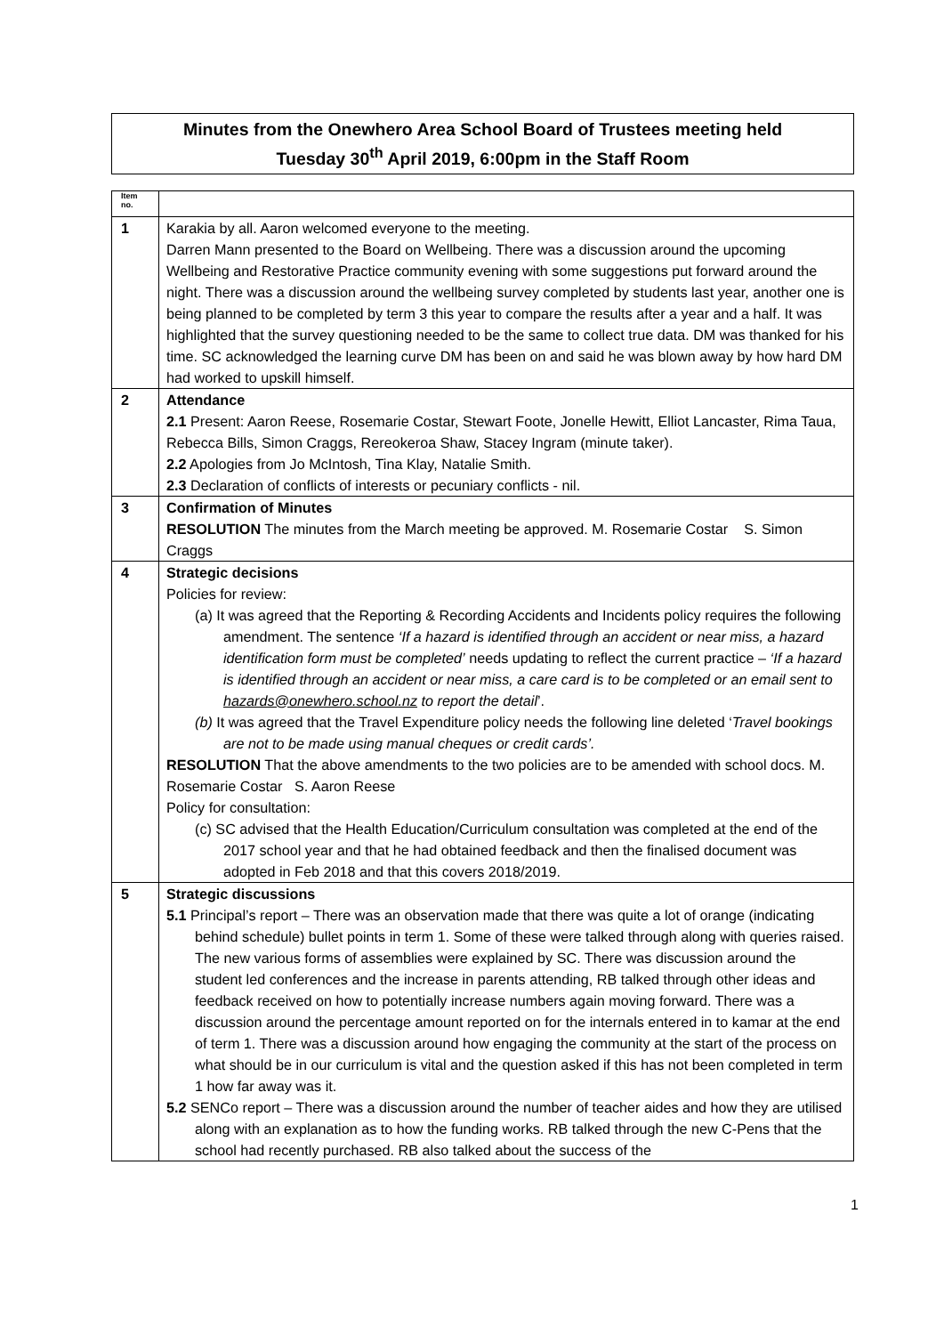Minutes from the Onewhero Area School Board of Trustees meeting held
Tuesday 30<sup>th</sup> April 2019, 6:00pm in the Staff Room
| Item no. | |
| 1 | Karakia by all. Aaron welcomed everyone to the meeting. Darren Mann presented to the Board on Wellbeing. There was a discussion around the upcoming Wellbeing and Restorative Practice community evening with some suggestions put forward around the night. There was a discussion around the wellbeing survey completed by students last year, another one is being planned to be completed by term 3 this year to compare the results after a year and a half. It was highlighted that the survey questioning needed to be the same to collect true data. DM was thanked for his time. SC acknowledged the learning curve DM has been on and said he was blown away by how hard DM had worked to upskill himself. |
| 2 | Attendance 2.1 Present: Aaron Reese, Rosemarie Costar, Stewart Foote, Jonelle Hewitt, Elliot Lancaster, Rima Taua, Rebecca Bills, Simon Craggs, Rereokeroa Shaw, Stacey Ingram (minute taker). 2.2 Apologies from Jo McIntosh, Tina Klay, Natalie Smith. 2.3 Declaration of conflicts of interests or pecuniary conflicts - nil. |
| 3 | Confirmation of Minutes RESOLUTION The minutes from the March meeting be approved. M. Rosemarie Costar S. Simon Craggs |
| 4 | Strategic decisions Policies for review: (a) It was agreed that the Reporting & Recording Accidents and Incidents policy requires the following amendment. The sentence ‘If a hazard is identified through an accident or near miss, a hazard identification form must be completed’ needs updating to reflect the current practice – ‘If a hazard is identified through an accident or near miss, a care card is to be completed or an email sent to hazards@onewhero.school.nz to report the detail ’. (b) It was agreed that the Travel Expenditure policy needs the following line deleted ‘ Travel bookings are not to be made using manual cheques or credit cards’. RESOLUTION That the above amendments to the two policies are to be amended with school docs. M. Rosemarie Costar S. Aaron Reese Policy for consultation: (c) SC advised that the Health Education/Curriculum consultation was completed at the end of the 2017 school year and that he had obtained feedback and then the finalised document was adopted in Feb 2018 and that this covers 2018/2019. |
| 5 | Strategic discussions 5.1 Principal’s report – There was an observation made that there was quite a lot of orange (indicating behind schedule) bullet points in term 1. Some of these were talked through along with queries raised. The new various forms of assemblies were explained by SC. There was discussion around the student led conferences and the increase in parents attending, RB talked through other ideas and feedback received on how to potentially increase numbers again moving forward. There was a discussion around the percentage amount reported on for the internals entered in to kamar at the end of term 1. There was a discussion around how engaging the community at the start of the process on what should be in our curriculum is vital and the question asked if this has not been completed in term 1 how far away was it. 5.2 SENCo report – There was a discussion around the number of teacher aides and how they are utilised along with an explanation as to how the funding works. RB talked through the new C-Pens that the school had recently purchased. RB also talked about the success of the |
1